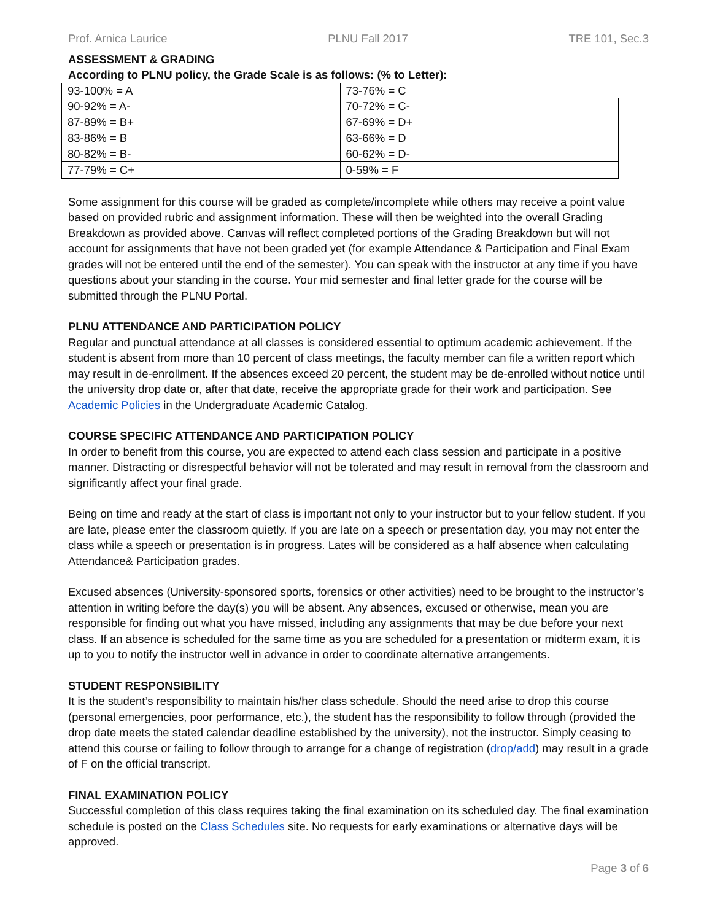Prof. Arnica Laurice PLNU Fall 2017 TRE 101, Sec.3
ASSESSMENT & GRADING
According to PLNU policy, the Grade Scale is as follows: (% to Letter):
| 93-100% = A | 73-76% = C |
| 90-92% = A- | 70-72% = C- |
| 87-89% = B+ | 67-69% = D+ |
| 83-86% = B | 63-66% = D |
| 80-82% = B- | 60-62% = D- |
| 77-79% = C+ | 0-59% = F |
Some assignment for this course will be graded as complete/incomplete while others may receive a point value based on provided rubric and assignment information. These will then be weighted into the overall Grading Breakdown as provided above. Canvas will reflect completed portions of the Grading Breakdown but will not account for assignments that have not been graded yet (for example Attendance & Participation and Final Exam grades will not be entered until the end of the semester). You can speak with the instructor at any time if you have questions about your standing in the course. Your mid semester and final letter grade for the course will be submitted through the PLNU Portal.
PLNU ATTENDANCE AND PARTICIPATION POLICY
Regular and punctual attendance at all classes is considered essential to optimum academic achievement. If the student is absent from more than 10 percent of class meetings, the faculty member can file a written report which may result in de-enrollment. If the absences exceed 20 percent, the student may be de-enrolled without notice until the university drop date or, after that date, receive the appropriate grade for their work and participation. See Academic Policies in the Undergraduate Academic Catalog.
COURSE SPECIFIC ATTENDANCE AND PARTICIPATION POLICY
In order to benefit from this course, you are expected to attend each class session and participate in a positive manner. Distracting or disrespectful behavior will not be tolerated and may result in removal from the classroom and significantly affect your final grade.
Being on time and ready at the start of class is important not only to your instructor but to your fellow student. If you are late, please enter the classroom quietly. If you are late on a speech or presentation day, you may not enter the class while a speech or presentation is in progress. Lates will be considered as a half absence when calculating Attendance& Participation grades.
Excused absences (University-sponsored sports, forensics or other activities) need to be brought to the instructor’s attention in writing before the day(s) you will be absent. Any absences, excused or otherwise, mean you are responsible for finding out what you have missed, including any assignments that may be due before your next class. If an absence is scheduled for the same time as you are scheduled for a presentation or midterm exam, it is up to you to notify the instructor well in advance in order to coordinate alternative arrangements.
STUDENT RESPONSIBILITY
It is the student’s responsibility to maintain his/her class schedule. Should the need arise to drop this course (personal emergencies, poor performance, etc.), the student has the responsibility to follow through (provided the drop date meets the stated calendar deadline established by the university), not the instructor. Simply ceasing to attend this course or failing to follow through to arrange for a change of registration (drop/add) may result in a grade of F on the official transcript.
FINAL EXAMINATION POLICY
Successful completion of this class requires taking the final examination on its scheduled day. The final examination schedule is posted on the Class Schedules site. No requests for early examinations or alternative days will be approved.
Page 3 of 6